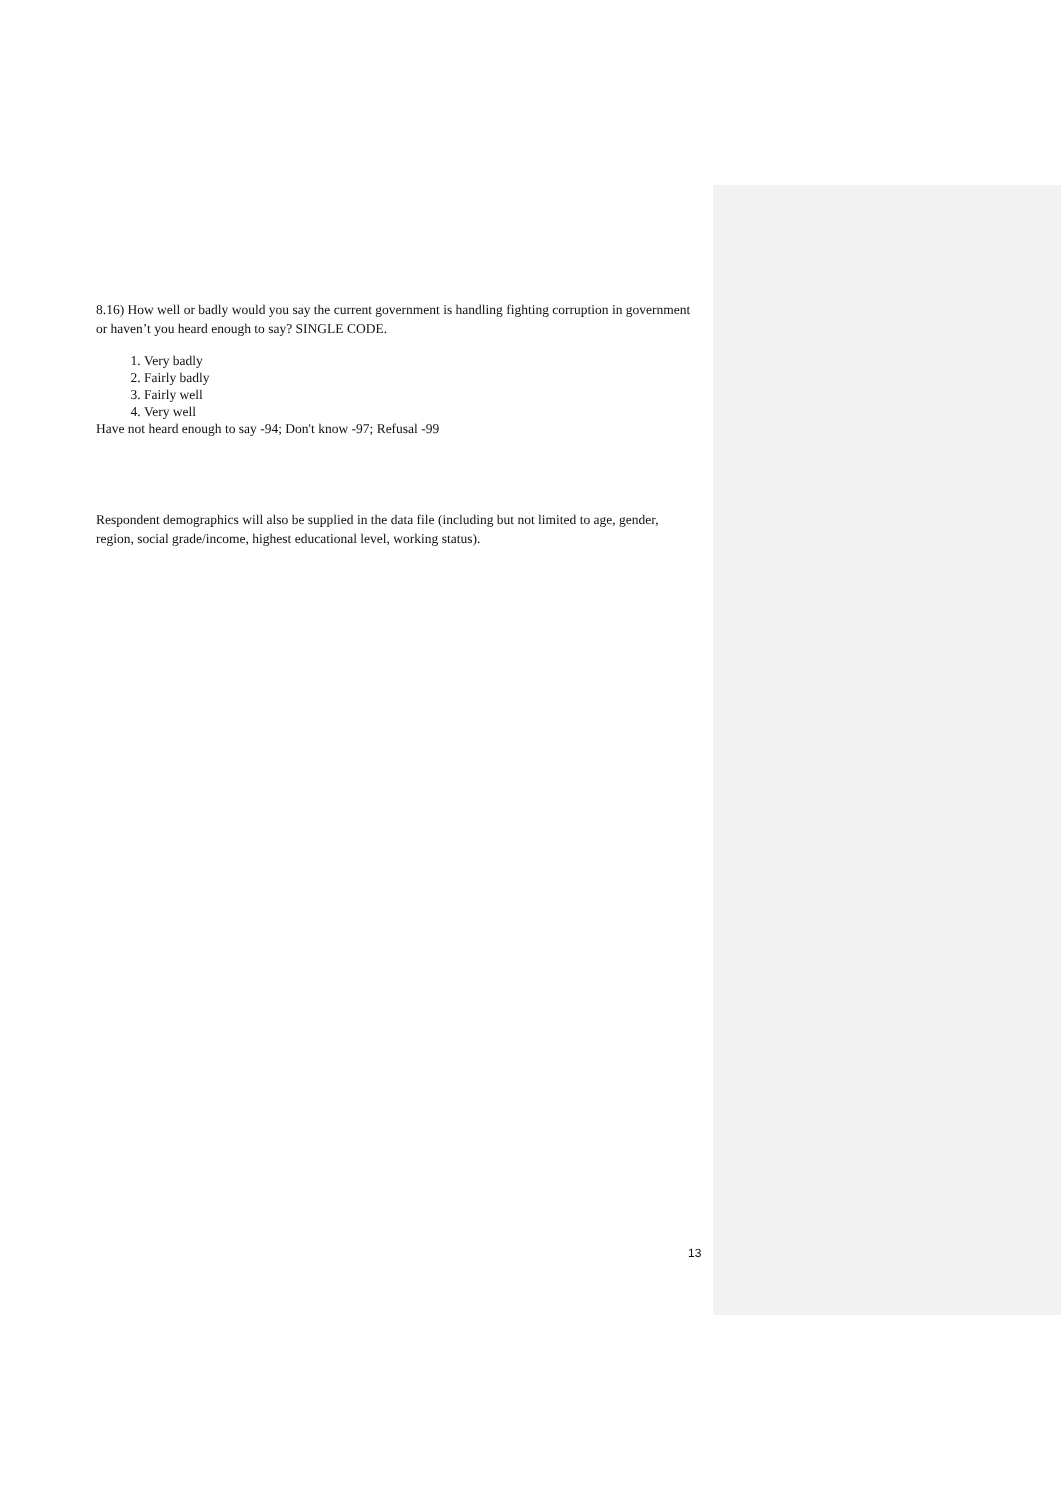8.16) How well or badly would you say the current government is handling fighting corruption in government or haven’t you heard enough to say? SINGLE CODE.
1. Very badly
2. Fairly badly
3. Fairly well
4. Very well
Have not heard enough to say -94; Don't know -97; Refusal -99
Respondent demographics will also be supplied in the data file (including but not limited to age, gender, region, social grade/income, highest educational level, working status).
13